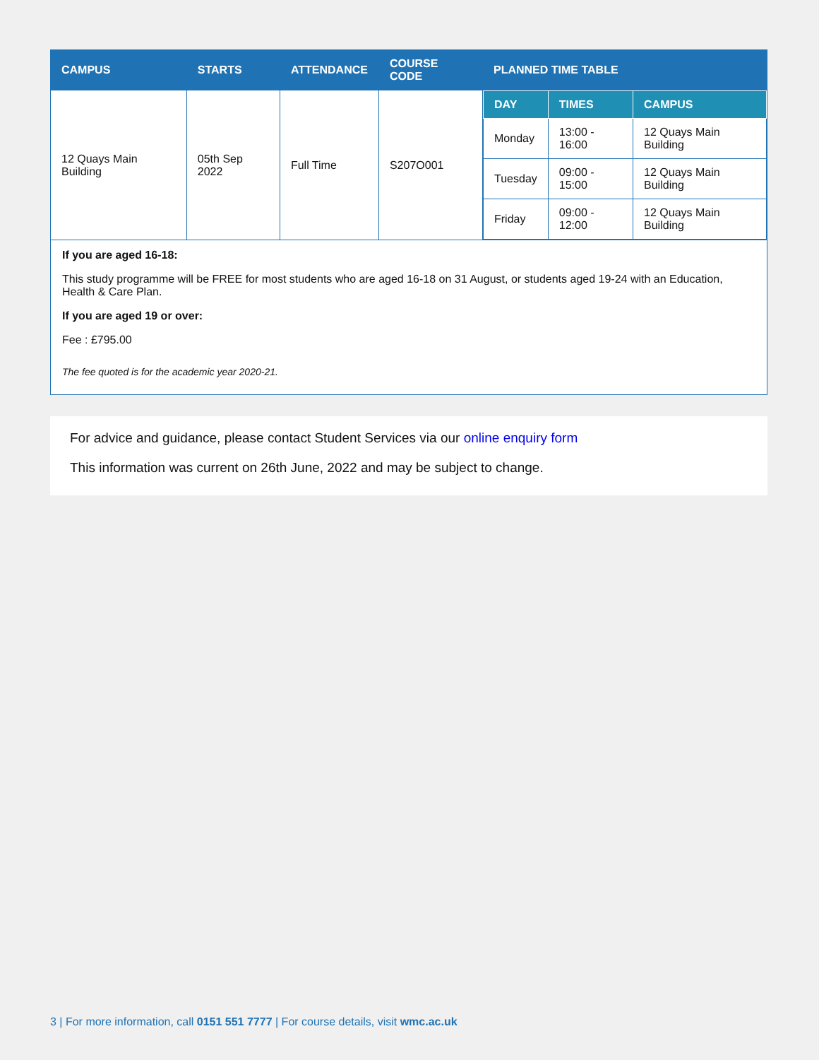| CAMPUS | STARTS | ATTENDANCE | COURSE CODE | PLANNED TIME TABLE |
| --- | --- | --- | --- | --- |
| 12 Quays Main Building | 05th Sep 2022 | Full Time | S207O001 | / DAY / TIMES / CAMPUS / / --- / --- / --- / / Monday / 13:00 - 16:00 / 12 Quays Main Building / / Tuesday / 09:00 - 15:00 / 12 Quays Main Building / / Friday / 09:00 - 12:00 / 12 Quays Main Building / |
If you are aged 16-18:
This study programme will be FREE for most students who are aged 16-18 on 31 August, or students aged 19-24 with an Education, Health & Care Plan.
If you are aged 19 or over:
Fee : £795.00
The fee quoted is for the academic year 2020-21.
For advice and guidance, please contact Student Services via our online enquiry form
This information was current on 26th June, 2022 and may be subject to change.
3 | For more information, call 0151 551 7777 | For course details, visit wmc.ac.uk